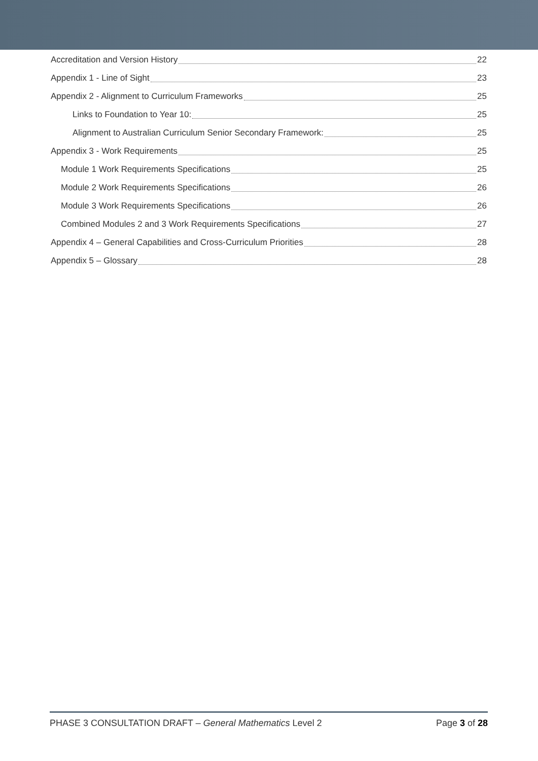Accreditation and Version History 22
Appendix 1 - Line of Sight 23
Appendix 2 - Alignment to Curriculum Frameworks 25
Links to Foundation to Year 10: 25
Alignment to Australian Curriculum Senior Secondary Framework: 25
Appendix 3 - Work Requirements 25
Module 1 Work Requirements Specifications 25
Module 2 Work Requirements Specifications 26
Module 3 Work Requirements Specifications 26
Combined Modules 2 and 3 Work Requirements Specifications 27
Appendix 4 – General Capabilities and Cross-Curriculum Priorities 28
Appendix 5 – Glossary 28
PHASE 3 CONSULTATION DRAFT – General Mathematics Level 2 Page 3 of 28